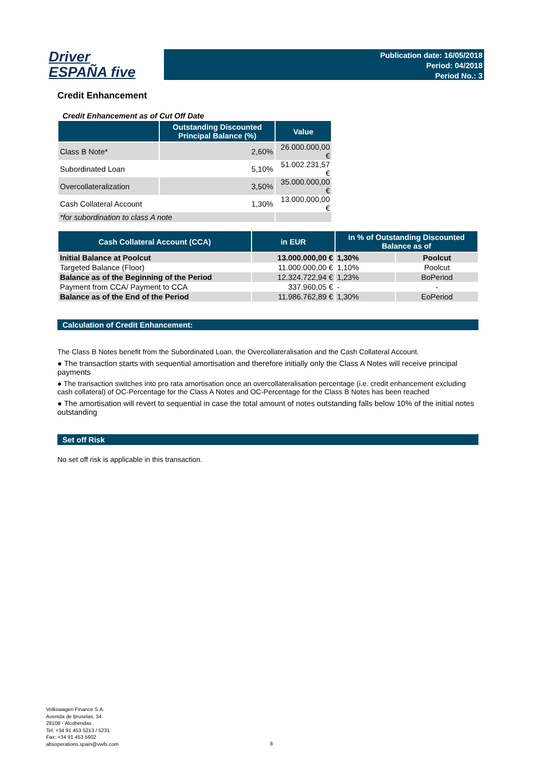Driver
ESPAÑA five
Publication date: 16/05/2018
Period: 04/2018
Period No.: 3
Credit Enhancement
Credit Enhancement as of Cut Off Date
| | Outstanding Discounted Principal Balance (%) | Value |
| --- | --- | --- |
| Class B Note* | 2,60% | 26.000.000,00 € |
| Subordinated Loan | 5,10% | 51.002.231,57 € |
| Overcollateralization | 3,50% | 35.000.000,00 € |
| Cash Collateral Account | 1,30% | 13.000.000,00 € |
| *for subordination to class A note | | |
| Cash Collateral Account (CCA) | in EUR | in % of Outstanding Discounted Balance as of | |
| --- | --- | --- | --- |
| Initial Balance at Poolcut | 13.000.000,00 € | 1,30% | Poolcut |
| Targeted Balance (Floor) | 11.000.000,00 € | 1,10% | Poolcut |
| Balance as of the Beginning of the Period | 12.324.722,94 € | 1,23% | BoPeriod |
| Payment from CCA/ Payment to CCA | 337.960,05 € | - | - |
| Balance as of the End of the Period | 11.986.762,89 € | 1,30% | EoPeriod |
Calculation of Credit Enhancement:
The Class B Notes benefit from the Subordinated Loan, the Overcollateralisation and the Cash Collateral Account.
● The transaction starts with sequential amortisation and therefore initially only the Class A Notes will receive principal payments
● The transaction switches into pro rata amortisation once an overcollateralisation percentage (i.e. credit enhancement excluding cash collateral) of OC-Percentage for the Class A Notes and OC-Percentage for the Class B Notes has been reached
● The amortisation will revert to sequential in case the total amount of notes outstanding falls below 10% of the initial notes outstanding
Set off Risk
No set off risk is applicable in this transaction.
Volkswagen Finance S.A.
Avenida de Bruselas, 34
28108 - Alcobendas
Tel: +34 91 453 5213 / 5231
Fax: +34 91 453 5602
absoperations.spain@vwfs.com
8